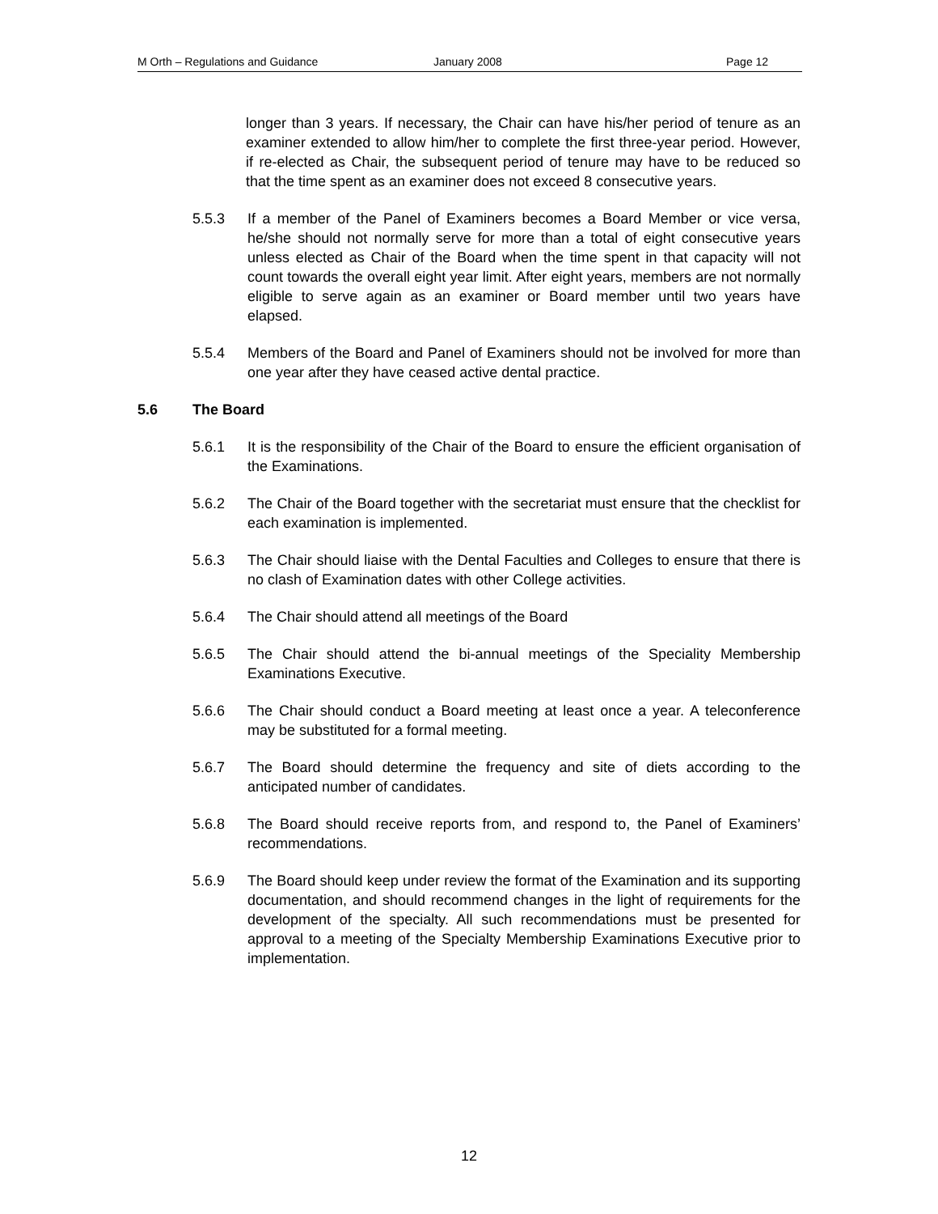M Orth – Regulations and Guidance January 2008 Page 12
longer than 3 years. If necessary, the Chair can have his/her period of tenure as an examiner extended to allow him/her to complete the first three-year period. However, if re-elected as Chair, the subsequent period of tenure may have to be reduced so that the time spent as an examiner does not exceed 8 consecutive years.
5.5.3 If a member of the Panel of Examiners becomes a Board Member or vice versa, he/she should not normally serve for more than a total of eight consecutive years unless elected as Chair of the Board when the time spent in that capacity will not count towards the overall eight year limit. After eight years, members are not normally eligible to serve again as an examiner or Board member until two years have elapsed.
5.5.4 Members of the Board and Panel of Examiners should not be involved for more than one year after they have ceased active dental practice.
5.6 The Board
5.6.1 It is the responsibility of the Chair of the Board to ensure the efficient organisation of the Examinations.
5.6.2 The Chair of the Board together with the secretariat must ensure that the checklist for each examination is implemented.
5.6.3 The Chair should liaise with the Dental Faculties and Colleges to ensure that there is no clash of Examination dates with other College activities.
5.6.4 The Chair should attend all meetings of the Board
5.6.5 The Chair should attend the bi-annual meetings of the Speciality Membership Examinations Executive.
5.6.6 The Chair should conduct a Board meeting at least once a year. A teleconference may be substituted for a formal meeting.
5.6.7 The Board should determine the frequency and site of diets according to the anticipated number of candidates.
5.6.8 The Board should receive reports from, and respond to, the Panel of Examiners’ recommendations.
5.6.9 The Board should keep under review the format of the Examination and its supporting documentation, and should recommend changes in the light of requirements for the development of the specialty. All such recommendations must be presented for approval to a meeting of the Specialty Membership Examinations Executive prior to implementation.
12